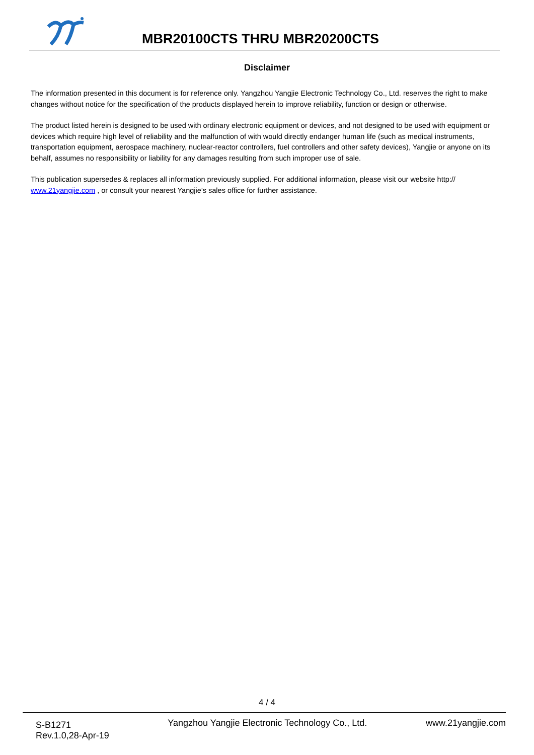MBR20100CTS THRU MBR20200CTS
Disclaimer
The information presented in this document is for reference only. Yangzhou Yangjie Electronic Technology Co., Ltd. reserves the right to make changes without notice for the specification of the products displayed herein to improve reliability, function or design or otherwise.
The product listed herein is designed to be used with ordinary electronic equipment or devices, and not designed to be used with equipment or devices which require high level of reliability and the malfunction of with would directly endanger human life (such as medical instruments, transportation equipment, aerospace machinery, nuclear-reactor controllers, fuel controllers and other safety devices), Yangjie or anyone on its behalf, assumes no responsibility or liability for any damages resulting from such improper use of sale.
This publication supersedes & replaces all information previously supplied. For additional information, please visit our website http:// www.21yangjie.com , or consult your nearest Yangjie’s sales office for further assistance.
4 / 4
S-B1271
Rev.1.0,28-Apr-19
Yangzhou Yangjie Electronic Technology Co., Ltd.
www.21yangjie.com